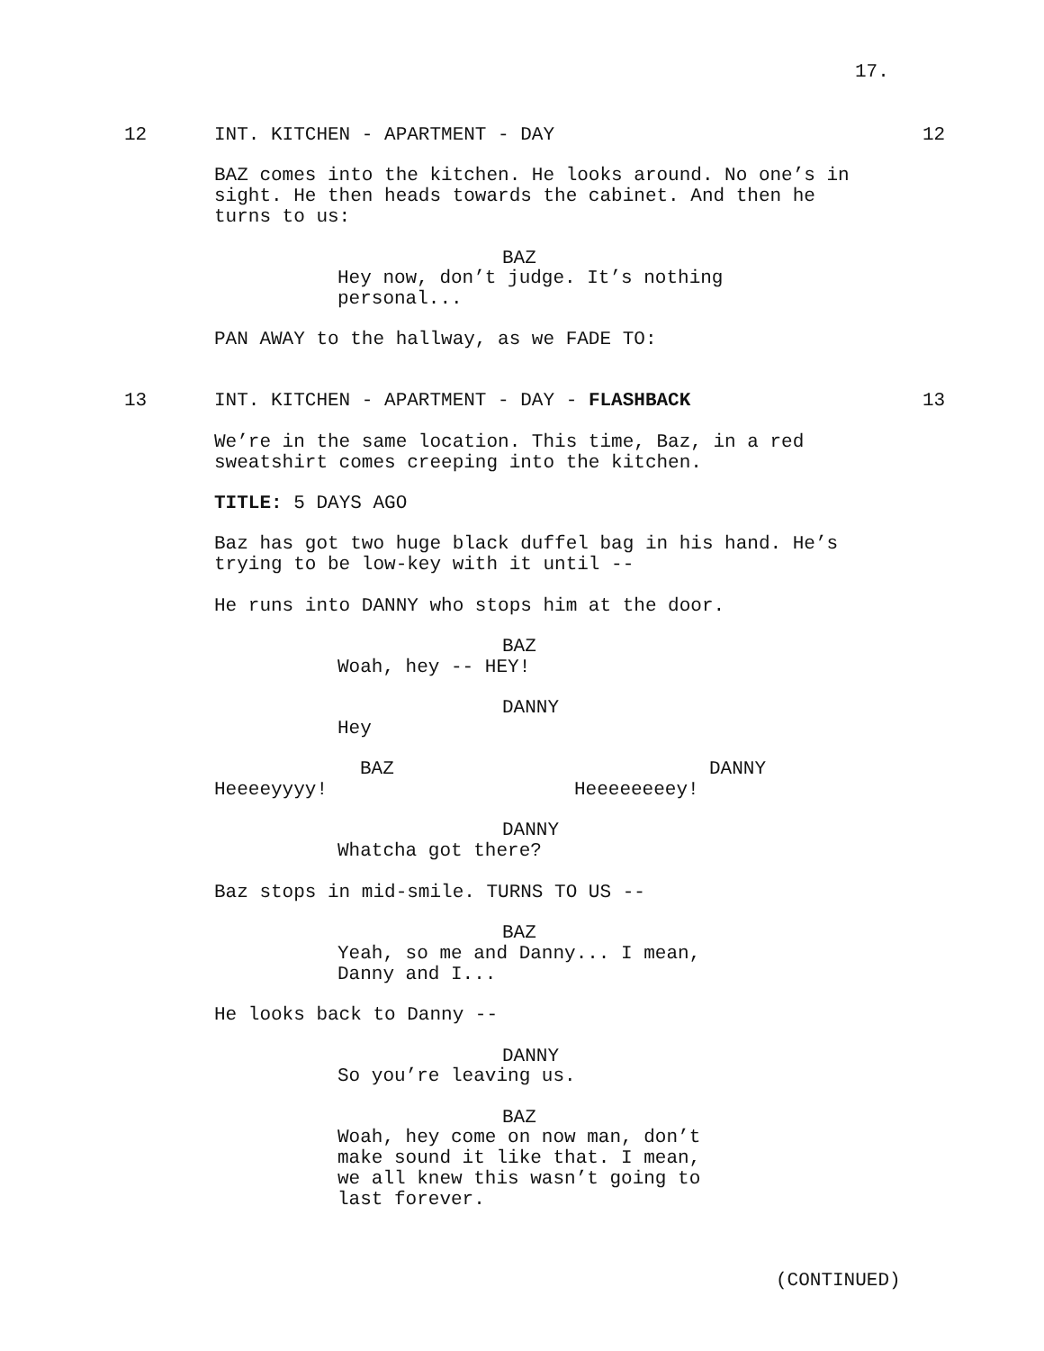17.
12
INT. KITCHEN - APARTMENT - DAY
12
BAZ comes into the kitchen. He looks around. No one’s in sight. He then heads towards the cabinet. And then he turns to us:
BAZ
Hey now, don’t judge. It’s nothing personal...
PAN AWAY to the hallway, as we FADE TO:
13
INT. KITCHEN - APARTMENT - DAY - FLASHBACK
13
We’re in the same location. This time, Baz, in a red sweatshirt comes creeping into the kitchen.
TITLE: 5 DAYS AGO
Baz has got two huge black duffel bag in his hand. He’s trying to be low-key with it until --
He runs into DANNY who stops him at the door.
BAZ
Woah, hey -- HEY!
DANNY
Hey
BAZ
Heeeeyyyy!
DANNY
Heeeeeeeey!
DANNY
Whatcha got there?
Baz stops in mid-smile. TURNS TO US --
BAZ
Yeah, so me and Danny... I mean, Danny and I...
He looks back to Danny --
DANNY
So you’re leaving us.
BAZ
Woah, hey come on now man, don’t make sound it like that. I mean, we all knew this wasn’t going to last forever.
(CONTINUED)